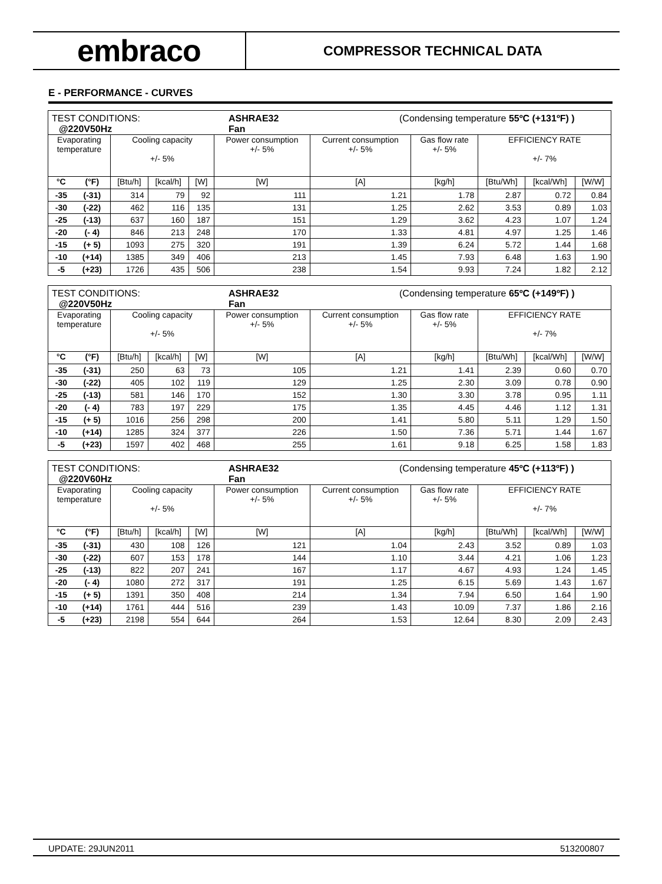embraco
COMPRESSOR TECHNICAL DATA
E - PERFORMANCE - CURVES
| TEST CONDITIONS: ASHRAE32 (Condensing temperature 55ºC (+131ºF) ) @220V50Hz Fan | | | | | | | | | | |
| Evaporating temperature | | Cooling capacity +/- 5% | | | Power consumption +/- 5% | Current consumption +/- 5% | Gas flow rate +/- 5% | EFFICIENCY RATE +/- 7% | | |
| °C | (°F) | [Btu/h] | [kcal/h] | [W] | [W] | [A] | [kg/h] | [Btu/Wh] | [kcal/Wh] | [W/W] |
| -35 | (-31) | 314 | 79 | 92 | 111 | 1.21 | 1.78 | 2.87 | 0.72 | 0.84 |
| -30 | (-22) | 462 | 116 | 135 | 131 | 1.25 | 2.62 | 3.53 | 0.89 | 1.03 |
| -25 | (-13) | 637 | 160 | 187 | 151 | 1.29 | 3.62 | 4.23 | 1.07 | 1.24 |
| -20 | (- 4) | 846 | 213 | 248 | 170 | 1.33 | 4.81 | 4.97 | 1.25 | 1.46 |
| -15 | (+ 5) | 1093 | 275 | 320 | 191 | 1.39 | 6.24 | 5.72 | 1.44 | 1.68 |
| -10 | (+14) | 1385 | 349 | 406 | 213 | 1.45 | 7.93 | 6.48 | 1.63 | 1.90 |
| -5 | (+23) | 1726 | 435 | 506 | 238 | 1.54 | 9.93 | 7.24 | 1.82 | 2.12 |
| TEST CONDITIONS: ASHRAE32 (Condensing temperature 65ºC (+149ºF) ) @220V50Hz Fan | | | | | | | | | | |
| Evaporating temperature | | Cooling capacity +/- 5% | | | Power consumption +/- 5% | Current consumption +/- 5% | Gas flow rate +/- 5% | EFFICIENCY RATE +/- 7% | | |
| °C | (°F) | [Btu/h] | [kcal/h] | [W] | [W] | [A] | [kg/h] | [Btu/Wh] | [kcal/Wh] | [W/W] |
| -35 | (-31) | 250 | 63 | 73 | 105 | 1.21 | 1.41 | 2.39 | 0.60 | 0.70 |
| -30 | (-22) | 405 | 102 | 119 | 129 | 1.25 | 2.30 | 3.09 | 0.78 | 0.90 |
| -25 | (-13) | 581 | 146 | 170 | 152 | 1.30 | 3.30 | 3.78 | 0.95 | 1.11 |
| -20 | (- 4) | 783 | 197 | 229 | 175 | 1.35 | 4.45 | 4.46 | 1.12 | 1.31 |
| -15 | (+ 5) | 1016 | 256 | 298 | 200 | 1.41 | 5.80 | 5.11 | 1.29 | 1.50 |
| -10 | (+14) | 1285 | 324 | 377 | 226 | 1.50 | 7.36 | 5.71 | 1.44 | 1.67 |
| -5 | (+23) | 1597 | 402 | 468 | 255 | 1.61 | 9.18 | 6.25 | 1.58 | 1.83 |
| TEST CONDITIONS: ASHRAE32 (Condensing temperature 45ºC (+113ºF) ) @220V60Hz Fan | | | | | | | | | | |
| Evaporating temperature | | Cooling capacity +/- 5% | | | Power consumption +/- 5% | Current consumption +/- 5% | Gas flow rate +/- 5% | EFFICIENCY RATE +/- 7% | | |
| °C | (°F) | [Btu/h] | [kcal/h] | [W] | [W] | [A] | [kg/h] | [Btu/Wh] | [kcal/Wh] | [W/W] |
| -35 | (-31) | 430 | 108 | 126 | 121 | 1.04 | 2.43 | 3.52 | 0.89 | 1.03 |
| -30 | (-22) | 607 | 153 | 178 | 144 | 1.10 | 3.44 | 4.21 | 1.06 | 1.23 |
| -25 | (-13) | 822 | 207 | 241 | 167 | 1.17 | 4.67 | 4.93 | 1.24 | 1.45 |
| -20 | (- 4) | 1080 | 272 | 317 | 191 | 1.25 | 6.15 | 5.69 | 1.43 | 1.67 |
| -15 | (+ 5) | 1391 | 350 | 408 | 214 | 1.34 | 7.94 | 6.50 | 1.64 | 1.90 |
| -10 | (+14) | 1761 | 444 | 516 | 239 | 1.43 | 10.09 | 7.37 | 1.86 | 2.16 |
| -5 | (+23) | 2198 | 554 | 644 | 264 | 1.53 | 12.64 | 8.30 | 2.09 | 2.43 |
UPDATE: 29JUN2011 513200807